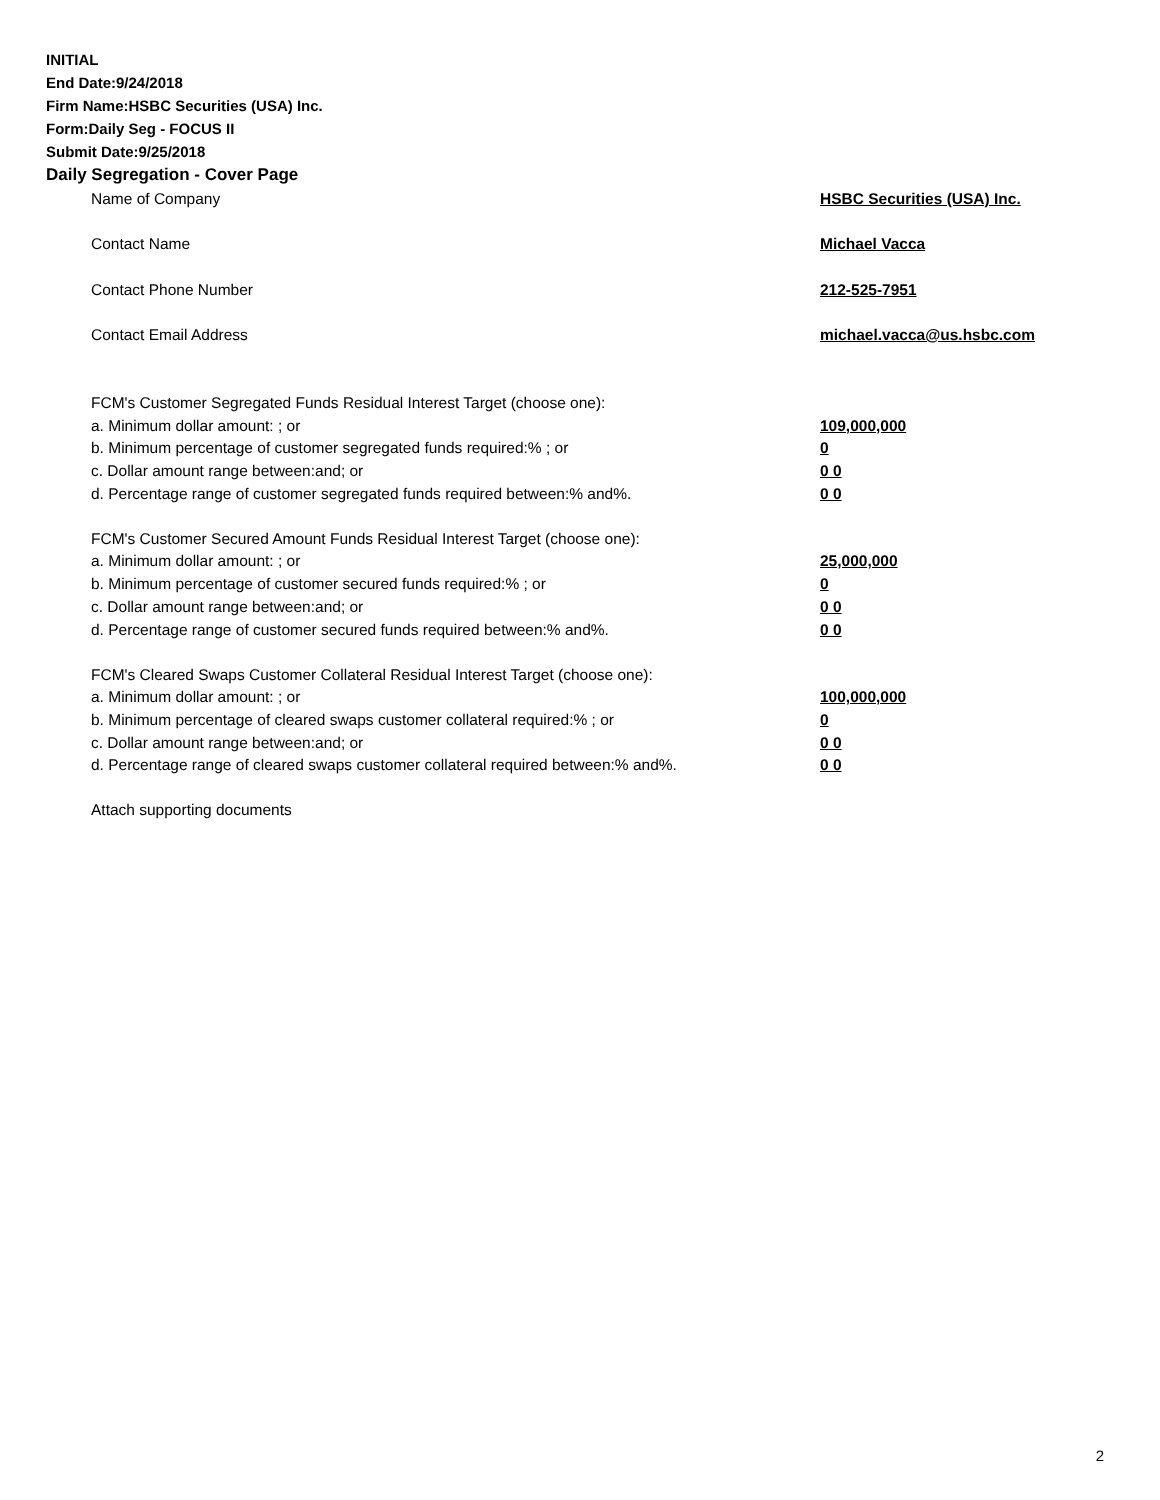INITIAL
End Date:9/24/2018
Firm Name:HSBC Securities (USA) Inc.
Form:Daily Seg - FOCUS II
Submit Date:9/25/2018
Daily Segregation - Cover Page
| Name of Company | HSBC Securities (USA) Inc. |
| Contact Name | Michael Vacca |
| Contact Phone Number | 212-525-7951 |
| Contact Email Address | michael.vacca@us.hsbc.com |
| FCM's Customer Segregated Funds Residual Interest Target (choose one): | |
| a. Minimum dollar amount: ; or | 109,000,000 |
| b. Minimum percentage of customer segregated funds required:% ; or | 0 |
| c. Dollar amount range between:and; or | 0 0 |
| d. Percentage range of customer segregated funds required between:% and%. | 0 0 |
| FCM's Customer Secured Amount Funds Residual Interest Target (choose one): | |
| a. Minimum dollar amount: ; or | 25,000,000 |
| b. Minimum percentage of customer secured funds required:% ; or | 0 |
| c. Dollar amount range between:and; or | 0 0 |
| d. Percentage range of customer secured funds required between:% and%. | 0 0 |
| FCM's Cleared Swaps Customer Collateral Residual Interest Target (choose one): | |
| a. Minimum dollar amount: ; or | 100,000,000 |
| b. Minimum percentage of cleared swaps customer collateral required:% ; or | 0 |
| c. Dollar amount range between:and; or | 0 0 |
| d. Percentage range of cleared swaps customer collateral required between:% and%. | 0 0 |
| Attach supporting documents | |
2